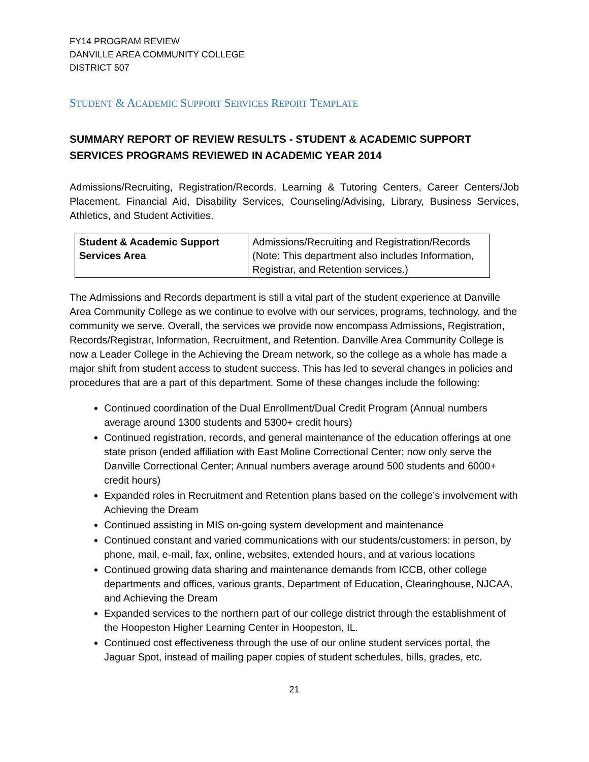FY14 PROGRAM REVIEW
DANVILLE AREA COMMUNITY COLLEGE
DISTRICT 507
STUDENT & ACADEMIC SUPPORT SERVICES REPORT TEMPLATE
SUMMARY REPORT OF REVIEW RESULTS - STUDENT & ACADEMIC SUPPORT SERVICES PROGRAMS REVIEWED IN ACADEMIC YEAR 2014
Admissions/Recruiting, Registration/Records, Learning & Tutoring Centers, Career Centers/Job Placement, Financial Aid, Disability Services, Counseling/Advising, Library, Business Services, Athletics, and Student Activities.
| Student & Academic Support Services Area | Admissions/Recruiting and Registration/Records (Note: This department also includes Information, Registrar, and Retention services.) |
The Admissions and Records department is still a vital part of the student experience at Danville Area Community College as we continue to evolve with our services, programs, technology, and the community we serve. Overall, the services we provide now encompass Admissions, Registration, Records/Registrar, Information, Recruitment, and Retention. Danville Area Community College is now a Leader College in the Achieving the Dream network, so the college as a whole has made a major shift from student access to student success. This has led to several changes in policies and procedures that are a part of this department. Some of these changes include the following:
Continued coordination of the Dual Enrollment/Dual Credit Program (Annual numbers average around 1300 students and 5300+ credit hours)
Continued registration, records, and general maintenance of the education offerings at one state prison (ended affiliation with East Moline Correctional Center; now only serve the Danville Correctional Center; Annual numbers average around 500 students and 6000+ credit hours)
Expanded roles in Recruitment and Retention plans based on the college’s involvement with Achieving the Dream
Continued assisting in MIS on-going system development and maintenance
Continued constant and varied communications with our students/customers: in person, by phone, mail, e-mail, fax, online, websites, extended hours, and at various locations
Continued growing data sharing and maintenance demands from ICCB, other college departments and offices, various grants, Department of Education, Clearinghouse, NJCAA, and Achieving the Dream
Expanded services to the northern part of our college district through the establishment of the Hoopeston Higher Learning Center in Hoopeston, IL.
Continued cost effectiveness through the use of our online student services portal, the Jaguar Spot, instead of mailing paper copies of student schedules, bills, grades, etc.
21